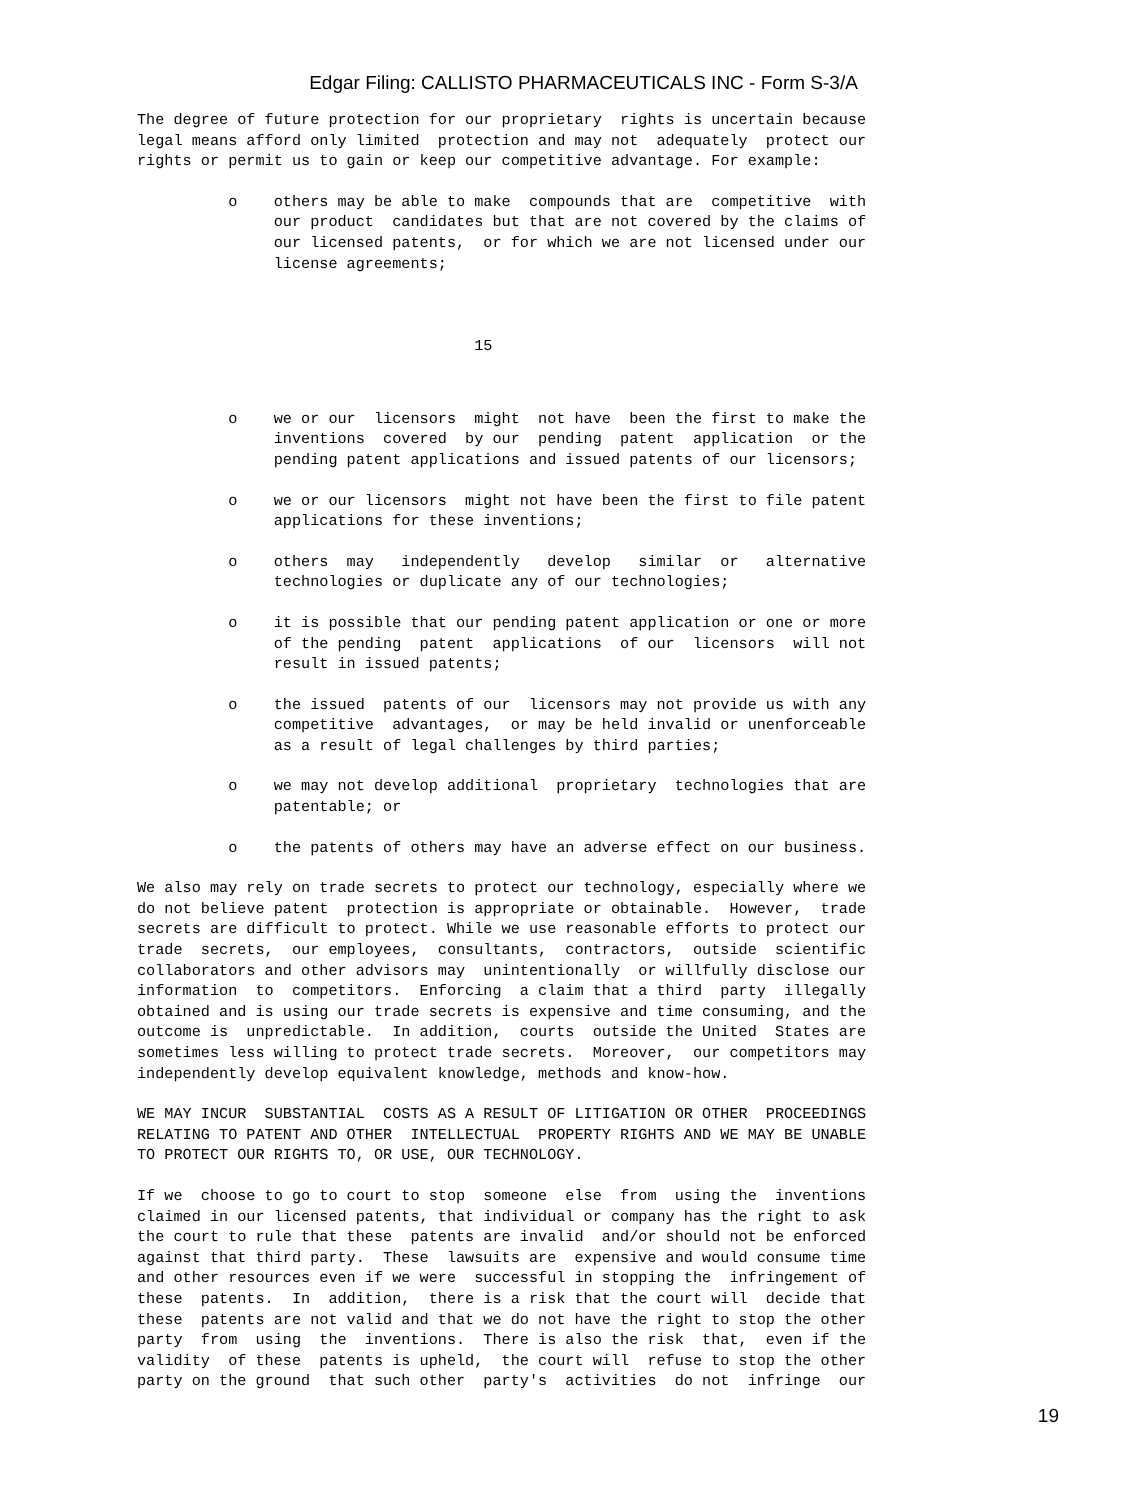Edgar Filing: CALLISTO PHARMACEUTICALS INC - Form S-3/A
The degree of future protection for our proprietary rights is uncertain because legal means afford only limited protection and may not adequately protect our rights or permit us to gain or keep our competitive advantage. For example:
o others may be able to make compounds that are competitive with our product candidates but that are not covered by the claims of our licensed patents, or for which we are not licensed under our license agreements;
15
o we or our licensors might not have been the first to make the inventions covered by our pending patent application or the pending patent applications and issued patents of our licensors;
o we or our licensors might not have been the first to file patent applications for these inventions;
o others may independently develop similar or alternative technologies or duplicate any of our technologies;
o it is possible that our pending patent application or one or more of the pending patent applications of our licensors will not result in issued patents;
o the issued patents of our licensors may not provide us with any competitive advantages, or may be held invalid or unenforceable as a result of legal challenges by third parties;
o we may not develop additional proprietary technologies that are patentable; or
o the patents of others may have an adverse effect on our business.
We also may rely on trade secrets to protect our technology, especially where we do not believe patent protection is appropriate or obtainable. However, trade secrets are difficult to protect. While we use reasonable efforts to protect our trade secrets, our employees, consultants, contractors, outside scientific collaborators and other advisors may unintentionally or willfully disclose our information to competitors. Enforcing a claim that a third party illegally obtained and is using our trade secrets is expensive and time consuming, and the outcome is unpredictable. In addition, courts outside the United States are sometimes less willing to protect trade secrets. Moreover, our competitors may independently develop equivalent knowledge, methods and know-how.
WE MAY INCUR SUBSTANTIAL COSTS AS A RESULT OF LITIGATION OR OTHER PROCEEDINGS RELATING TO PATENT AND OTHER INTELLECTUAL PROPERTY RIGHTS AND WE MAY BE UNABLE TO PROTECT OUR RIGHTS TO, OR USE, OUR TECHNOLOGY.
If we choose to go to court to stop someone else from using the inventions claimed in our licensed patents, that individual or company has the right to ask the court to rule that these patents are invalid and/or should not be enforced against that third party. These lawsuits are expensive and would consume time and other resources even if we were successful in stopping the infringement of these patents. In addition, there is a risk that the court will decide that these patents are not valid and that we do not have the right to stop the other party from using the inventions. There is also the risk that, even if the validity of these patents is upheld, the court will refuse to stop the other party on the ground that such other party's activities do not infringe our
19